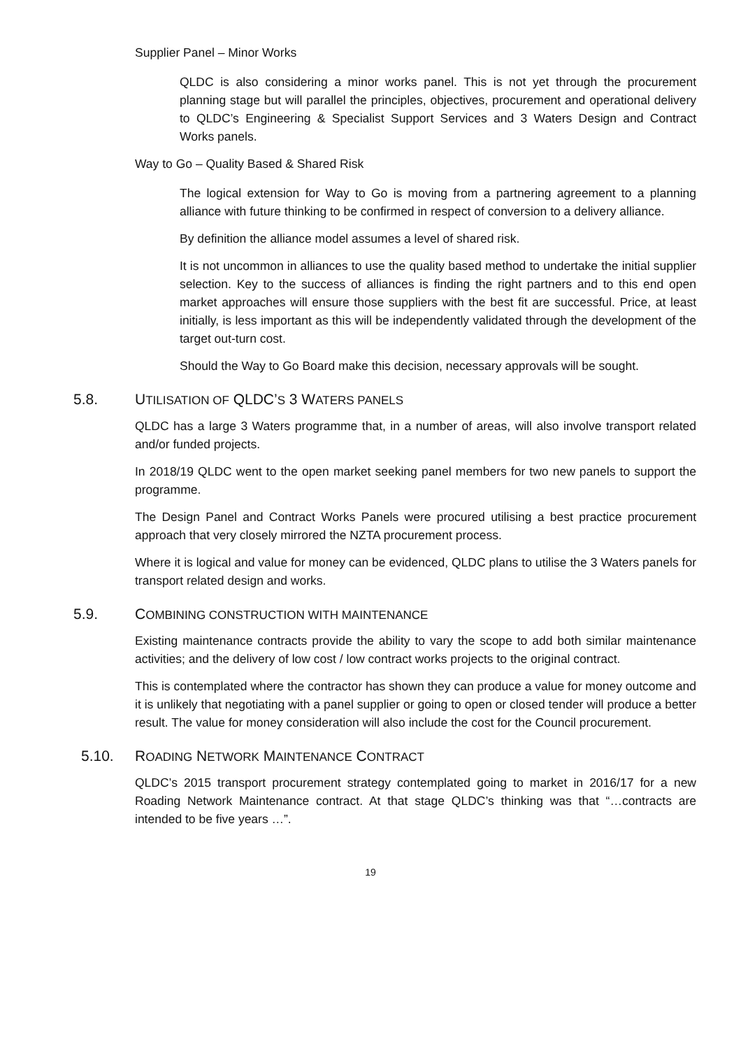Supplier Panel – Minor Works
QLDC is also considering a minor works panel. This is not yet through the procurement planning stage but will parallel the principles, objectives, procurement and operational delivery to QLDC’s Engineering & Specialist Support Services and 3 Waters Design and Contract Works panels.
Way to Go – Quality Based & Shared Risk
The logical extension for Way to Go is moving from a partnering agreement to a planning alliance with future thinking to be confirmed in respect of conversion to a delivery alliance.
By definition the alliance model assumes a level of shared risk.
It is not uncommon in alliances to use the quality based method to undertake the initial supplier selection. Key to the success of alliances is finding the right partners and to this end open market approaches will ensure those suppliers with the best fit are successful. Price, at least initially, is less important as this will be independently validated through the development of the target out-turn cost.
Should the Way to Go Board make this decision, necessary approvals will be sought.
5.8. UTILISATION OF QLDC’S 3 WATERS PANELS
QLDC has a large 3 Waters programme that, in a number of areas, will also involve transport related and/or funded projects.
In 2018/19 QLDC went to the open market seeking panel members for two new panels to support the programme.
The Design Panel and Contract Works Panels were procured utilising a best practice procurement approach that very closely mirrored the NZTA procurement process.
Where it is logical and value for money can be evidenced, QLDC plans to utilise the 3 Waters panels for transport related design and works.
5.9. COMBINING CONSTRUCTION WITH MAINTENANCE
Existing maintenance contracts provide the ability to vary the scope to add both similar maintenance activities; and the delivery of low cost / low contract works projects to the original contract.
This is contemplated where the contractor has shown they can produce a value for money outcome and it is unlikely that negotiating with a panel supplier or going to open or closed tender will produce a better result. The value for money consideration will also include the cost for the Council procurement.
5.10. ROADING NETWORK MAINTENANCE CONTRACT
QLDC’s 2015 transport procurement strategy contemplated going to market in 2016/17 for a new Roading Network Maintenance contract. At that stage QLDC’s thinking was that “…contracts are intended to be five years …”.
19